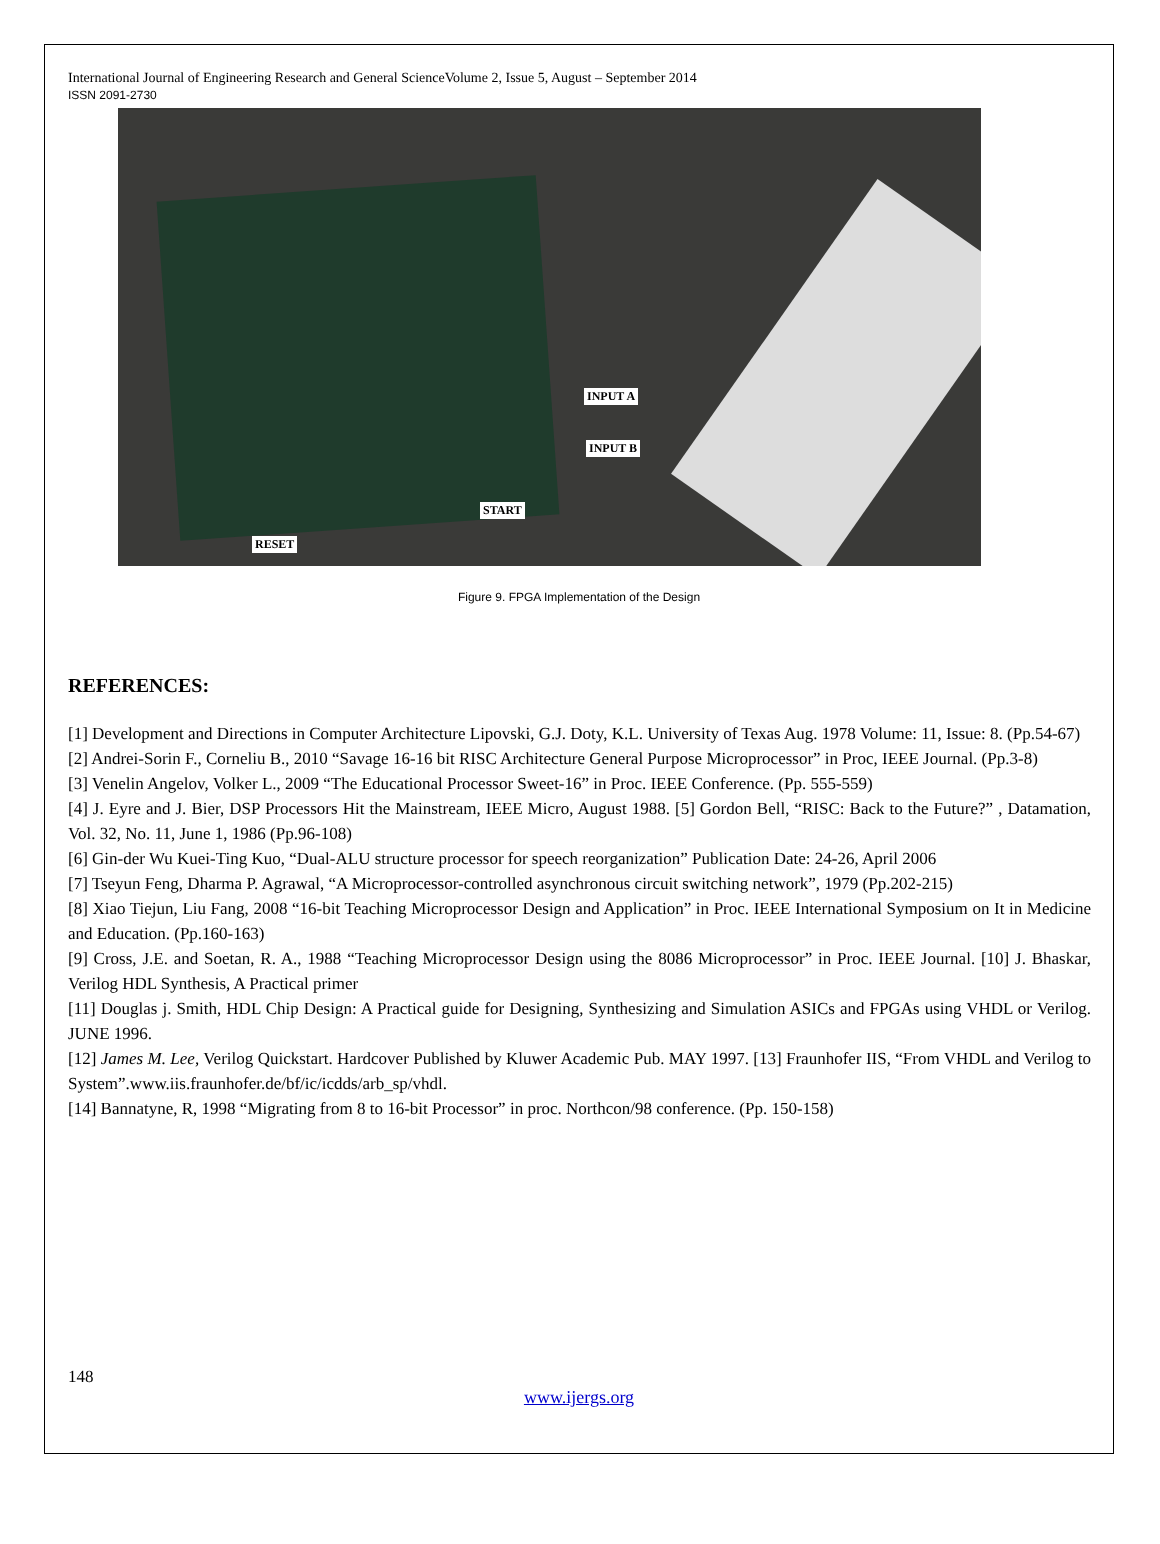International Journal of Engineering Research and General ScienceVolume 2, Issue 5, August – September 2014
ISSN 2091-2730
INPUT A
INPUT B
START
RESET
Figure 9. FPGA Implementation of the Design
REFERENCES:
[1] Development and Directions in Computer Architecture Lipovski, G.J. Doty, K.L. University of Texas Aug. 1978 Volume: 11, Issue: 8. (Pp.54-67)
[2] Andrei-Sorin F., Corneliu B., 2010 “Savage 16-16 bit RISC Architecture General Purpose Microprocessor” in Proc, IEEE Journal. (Pp.3-8)
[3] Venelin Angelov, Volker L., 2009 “The Educational Processor Sweet-16” in Proc. IEEE Conference. (Pp. 555-559)
[4] J. Eyre and J. Bier, DSP Processors Hit the Mainstream, IEEE Micro, August 1988. [5] Gordon Bell, “RISC: Back to the Future?” , Datamation, Vol. 32, No. 11, June 1, 1986 (Pp.96-108)
[6] Gin-der Wu Kuei-Ting Kuo, “Dual-ALU structure processor for speech reorganization” Publication Date: 24-26, April 2006
[7] Tseyun Feng, Dharma P. Agrawal, “A Microprocessor-controlled asynchronous circuit switching network”, 1979 (Pp.202-215)
[8] Xiao Tiejun, Liu Fang, 2008 “16-bit Teaching Microprocessor Design and Application” in Proc. IEEE International Symposium on It in Medicine and Education. (Pp.160-163)
[9] Cross, J.E. and Soetan, R. A., 1988 “Teaching Microprocessor Design using the 8086 Microprocessor” in Proc. IEEE Journal. [10] J. Bhaskar, Verilog HDL Synthesis, A Practical primer
[11] Douglas j. Smith, HDL Chip Design: A Practical guide for Designing, Synthesizing and Simulation ASICs and FPGAs using VHDL or Verilog. JUNE 1996.
[12] James M. Lee, Verilog Quickstart. Hardcover Published by Kluwer Academic Pub. MAY 1997. [13] Fraunhofer IIS, “From VHDL and Verilog to System”.www.iis.fraunhofer.de/bf/ic/icdds/arb_sp/vhdl.
[14] Bannatyne, R, 1998 “Migrating from 8 to 16-bit Processor” in proc. Northcon/98 conference. (Pp. 150-158)
148
www.ijergs.org